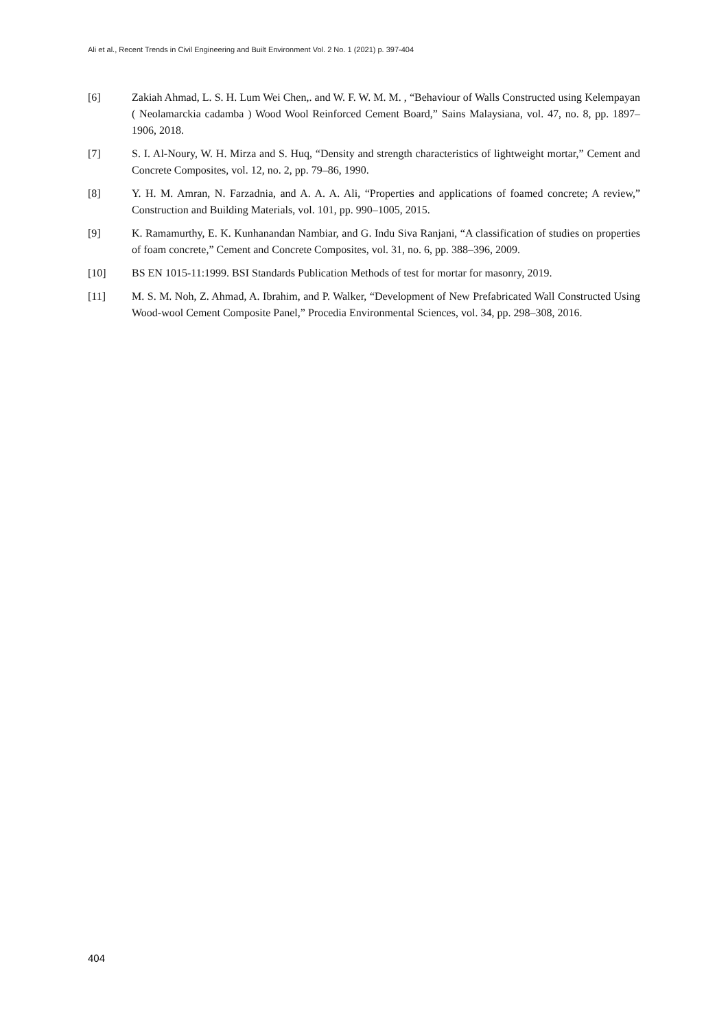Ali et al., Recent Trends in Civil Engineering and Built Environment Vol. 2 No. 1 (2021) p. 397-404
[6] Zakiah Ahmad, L. S. H. Lum Wei Chen,. and W. F. W. M. M. , “Behaviour of Walls Constructed using Kelempayan ( Neolamarckia cadamba ) Wood Wool Reinforced Cement Board,” Sains Malaysiana, vol. 47, no. 8, pp. 1897–1906, 2018.
[7] S. I. Al-Noury, W. H. Mirza and S. Huq, “Density and strength characteristics of lightweight mortar,” Cement and Concrete Composites, vol. 12, no. 2, pp. 79–86, 1990.
[8] Y. H. M. Amran, N. Farzadnia, and A. A. A. Ali, “Properties and applications of foamed concrete; A review,” Construction and Building Materials, vol. 101, pp. 990–1005, 2015.
[9] K. Ramamurthy, E. K. Kunhanandan Nambiar, and G. Indu Siva Ranjani, “A classification of studies on properties of foam concrete,” Cement and Concrete Composites, vol. 31, no. 6, pp. 388–396, 2009.
[10] BS EN 1015-11:1999. BSI Standards Publication Methods of test for mortar for masonry, 2019.
[11] M. S. M. Noh, Z. Ahmad, A. Ibrahim, and P. Walker, “Development of New Prefabricated Wall Constructed Using Wood-wool Cement Composite Panel,” Procedia Environmental Sciences, vol. 34, pp. 298–308, 2016.
404